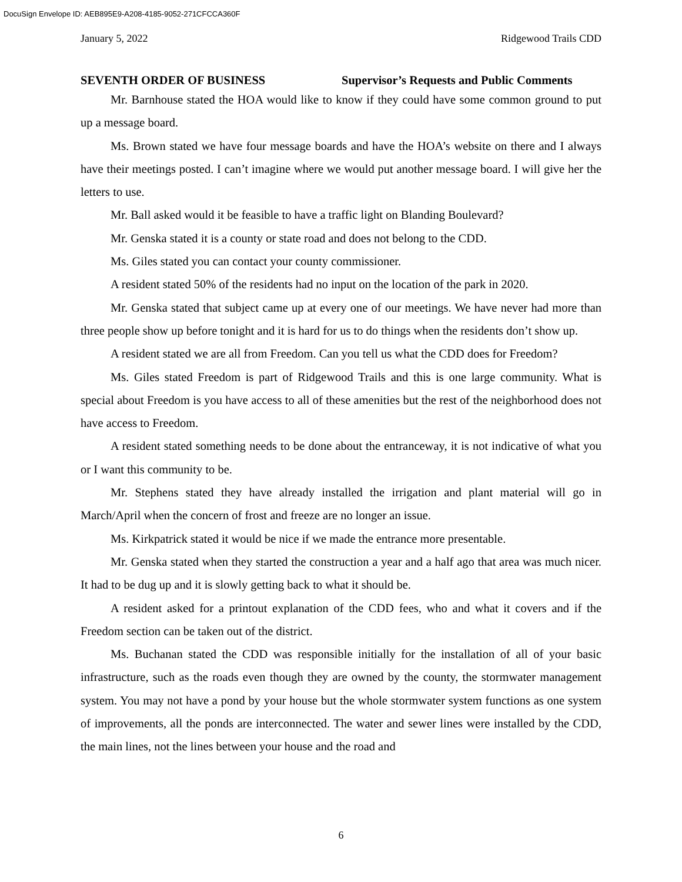DocuSign Envelope ID: AEB895E9-A208-4185-9052-271CFCCA360F
January 5, 2022 Ridgewood Trails CDD
SEVENTH ORDER OF BUSINESS Supervisor’s Requests and Public Comments
Mr. Barnhouse stated the HOA would like to know if they could have some common ground to put up a message board.
Ms. Brown stated we have four message boards and have the HOA’s website on there and I always have their meetings posted. I can’t imagine where we would put another message board. I will give her the letters to use.
Mr. Ball asked would it be feasible to have a traffic light on Blanding Boulevard?
Mr. Genska stated it is a county or state road and does not belong to the CDD.
Ms. Giles stated you can contact your county commissioner.
A resident stated 50% of the residents had no input on the location of the park in 2020.
Mr. Genska stated that subject came up at every one of our meetings. We have never had more than three people show up before tonight and it is hard for us to do things when the residents don’t show up.
A resident stated we are all from Freedom. Can you tell us what the CDD does for Freedom?
Ms. Giles stated Freedom is part of Ridgewood Trails and this is one large community. What is special about Freedom is you have access to all of these amenities but the rest of the neighborhood does not have access to Freedom.
A resident stated something needs to be done about the entranceway, it is not indicative of what you or I want this community to be.
Mr. Stephens stated they have already installed the irrigation and plant material will go in March/April when the concern of frost and freeze are no longer an issue.
Ms. Kirkpatrick stated it would be nice if we made the entrance more presentable.
Mr. Genska stated when they started the construction a year and a half ago that area was much nicer. It had to be dug up and it is slowly getting back to what it should be.
A resident asked for a printout explanation of the CDD fees, who and what it covers and if the Freedom section can be taken out of the district.
Ms. Buchanan stated the CDD was responsible initially for the installation of all of your basic infrastructure, such as the roads even though they are owned by the county, the stormwater management system. You may not have a pond by your house but the whole stormwater system functions as one system of improvements, all the ponds are interconnected. The water and sewer lines were installed by the CDD, the main lines, not the lines between your house and the road and
6